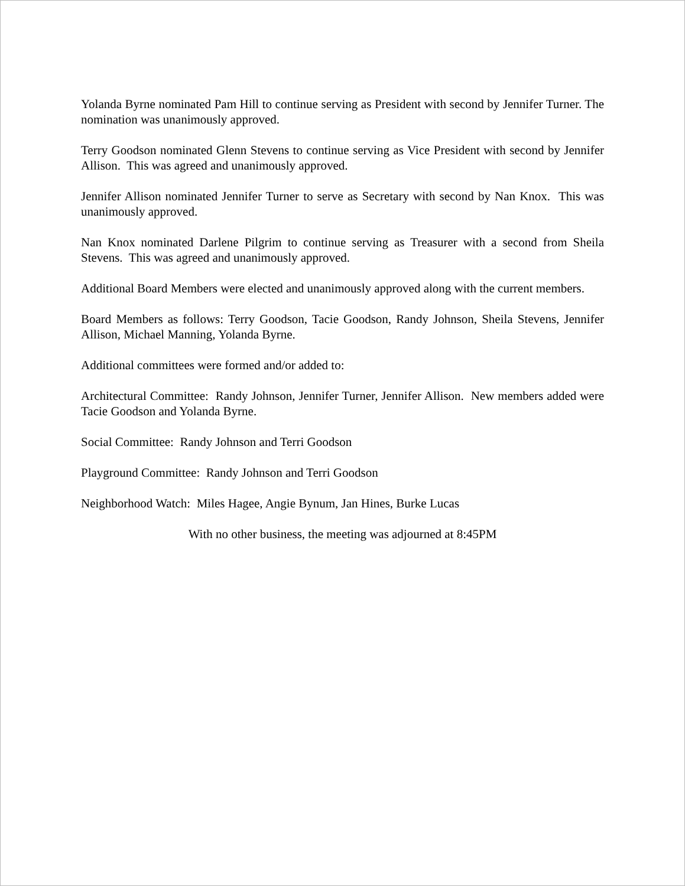Yolanda Byrne nominated Pam Hill to continue serving as President with second by Jennifer Turner. The nomination was unanimously approved.
Terry Goodson nominated Glenn Stevens to continue serving as Vice President with second by Jennifer Allison. This was agreed and unanimously approved.
Jennifer Allison nominated Jennifer Turner to serve as Secretary with second by Nan Knox. This was unanimously approved.
Nan Knox nominated Darlene Pilgrim to continue serving as Treasurer with a second from Sheila Stevens. This was agreed and unanimously approved.
Additional Board Members were elected and unanimously approved along with the current members.
Board Members as follows: Terry Goodson, Tacie Goodson, Randy Johnson, Sheila Stevens, Jennifer Allison, Michael Manning, Yolanda Byrne.
Additional committees were formed and/or added to:
Architectural Committee: Randy Johnson, Jennifer Turner, Jennifer Allison. New members added were Tacie Goodson and Yolanda Byrne.
Social Committee: Randy Johnson and Terri Goodson
Playground Committee: Randy Johnson and Terri Goodson
Neighborhood Watch: Miles Hagee, Angie Bynum, Jan Hines, Burke Lucas
With no other business, the meeting was adjourned at 8:45PM